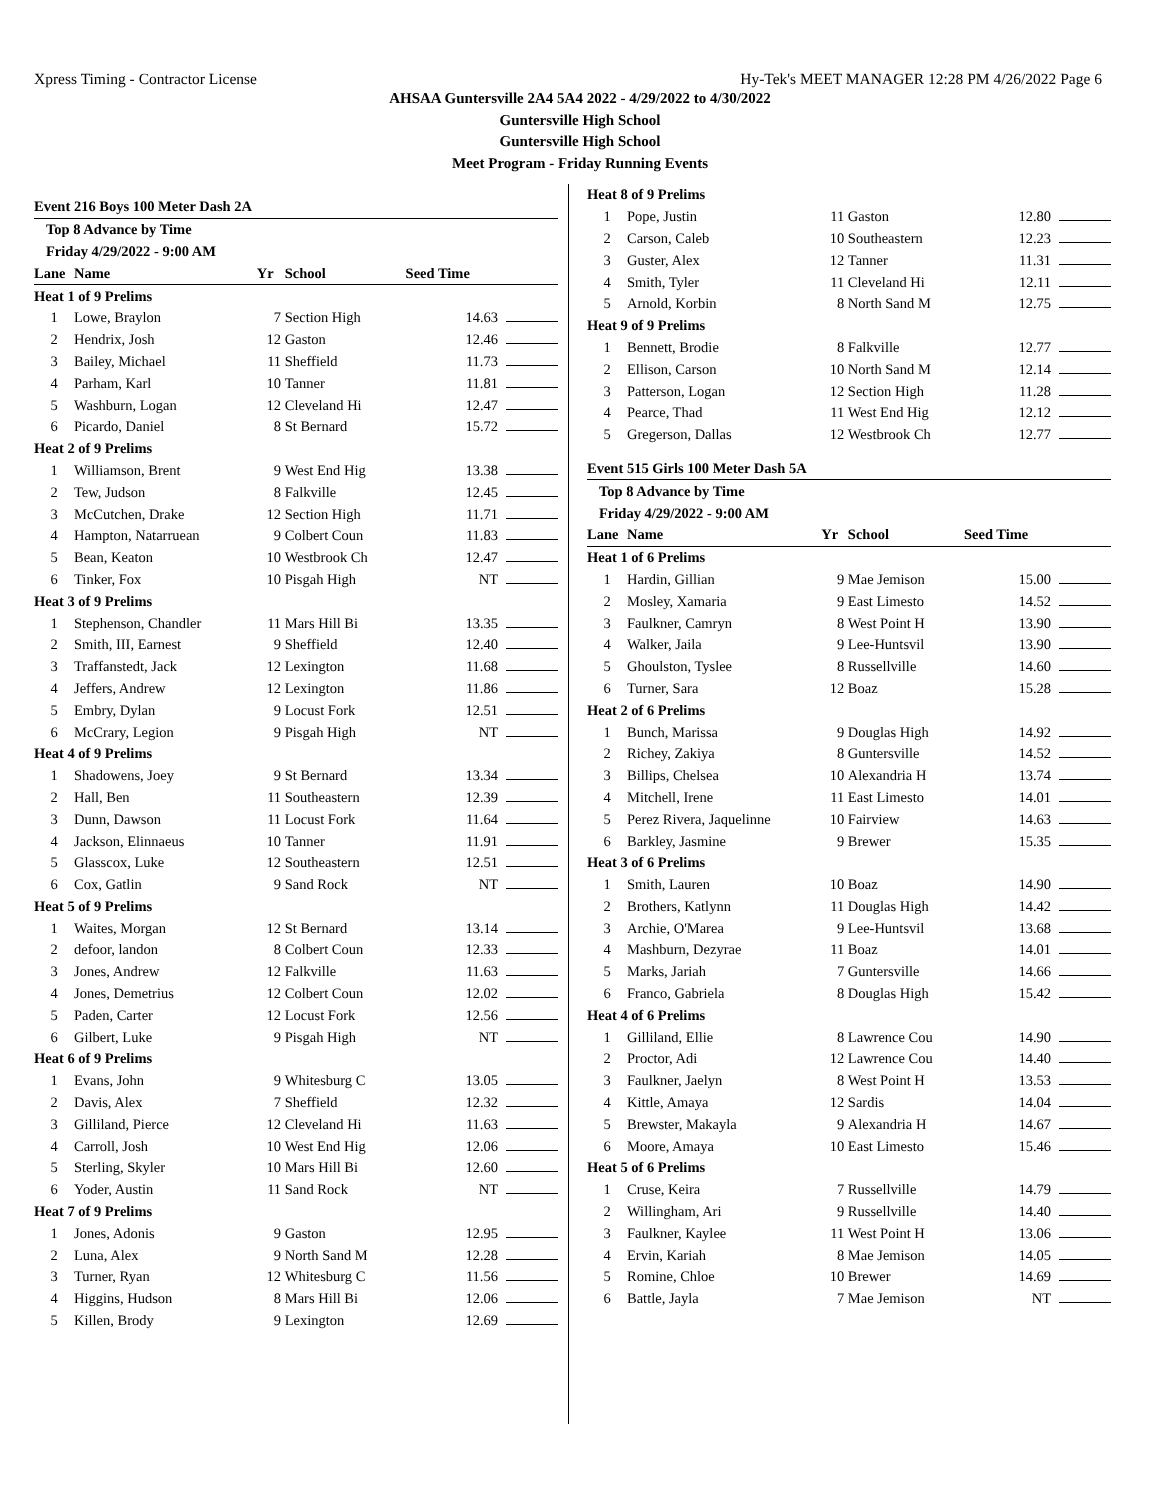Xpress Timing - Contractor License Hy-Tek's MEET MANAGER 12:28 PM 4/26/2022 Page 6
AHSAA Guntersville 2A4 5A4 2022 - 4/29/2022 to 4/30/2022
Guntersville High School
Guntersville High School
Meet Program - Friday Running Events
| Event 216 Boys 100 Meter Dash 2A | | | | | |
| Top 8 Advance by Time | | | | | |
| Friday 4/29/2022 - 9:00 AM | | | | | |
| Lane | Name | Yr | School | Seed Time | |
| Heat 1 of 9 Prelims | | | | | |
| 1 | Lowe, Braylon | 7 | Section High | 14.63 | |
| 2 | Hendrix, Josh | 12 | Gaston | 12.46 | |
| 3 | Bailey, Michael | 11 | Sheffield | 11.73 | |
| 4 | Parham, Karl | 10 | Tanner | 11.81 | |
| 5 | Washburn, Logan | 12 | Cleveland Hi | 12.47 | |
| 6 | Picardo, Daniel | 8 | St Bernard | 15.72 | |
| Heat 2 of 9 Prelims | | | | | |
| 1 | Williamson, Brent | 9 | West End Hig | 13.38 | |
| 2 | Tew, Judson | 8 | Falkville | 12.45 | |
| 3 | McCutchen, Drake | 12 | Section High | 11.71 | |
| 4 | Hampton, Natarruean | 9 | Colbert Coun | 11.83 | |
| 5 | Bean, Keaton | 10 | Westbrook Ch | 12.47 | |
| 6 | Tinker, Fox | 10 | Pisgah High | NT | |
| Heat 3 of 9 Prelims | | | | | |
| 1 | Stephenson, Chandler | 11 | Mars Hill Bi | 13.35 | |
| 2 | Smith, III, Earnest | 9 | Sheffield | 12.40 | |
| 3 | Traffanstedt, Jack | 12 | Lexington | 11.68 | |
| 4 | Jeffers, Andrew | 12 | Lexington | 11.86 | |
| 5 | Embry, Dylan | 9 | Locust Fork | 12.51 | |
| 6 | McCrary, Legion | 9 | Pisgah High | NT | |
| Heat 4 of 9 Prelims | | | | | |
| 1 | Shadowens, Joey | 9 | St Bernard | 13.34 | |
| 2 | Hall, Ben | 11 | Southeastern | 12.39 | |
| 3 | Dunn, Dawson | 11 | Locust Fork | 11.64 | |
| 4 | Jackson, Elinnaeus | 10 | Tanner | 11.91 | |
| 5 | Glasscox, Luke | 12 | Southeastern | 12.51 | |
| 6 | Cox, Gatlin | 9 | Sand Rock | NT | |
| Heat 5 of 9 Prelims | | | | | |
| 1 | Waites, Morgan | 12 | St Bernard | 13.14 | |
| 2 | defoor, landon | 8 | Colbert Coun | 12.33 | |
| 3 | Jones, Andrew | 12 | Falkville | 11.63 | |
| 4 | Jones, Demetrius | 12 | Colbert Coun | 12.02 | |
| 5 | Paden, Carter | 12 | Locust Fork | 12.56 | |
| 6 | Gilbert, Luke | 9 | Pisgah High | NT | |
| Heat 6 of 9 Prelims | | | | | |
| 1 | Evans, John | 9 | Whitesburg C | 13.05 | |
| 2 | Davis, Alex | 7 | Sheffield | 12.32 | |
| 3 | Gilliland, Pierce | 12 | Cleveland Hi | 11.63 | |
| 4 | Carroll, Josh | 10 | West End Hig | 12.06 | |
| 5 | Sterling, Skyler | 10 | Mars Hill Bi | 12.60 | |
| 6 | Yoder, Austin | 11 | Sand Rock | NT | |
| Heat 7 of 9 Prelims | | | | | |
| 1 | Jones, Adonis | 9 | Gaston | 12.95 | |
| 2 | Luna, Alex | 9 | North Sand M | 12.28 | |
| 3 | Turner, Ryan | 12 | Whitesburg C | 11.56 | |
| 4 | Higgins, Hudson | 8 | Mars Hill Bi | 12.06 | |
| 5 | Killen, Brody | 9 | Lexington | 12.69 | |
| Heat 8 of 9 Prelims | | | | | |
| 1 | Pope, Justin | 11 | Gaston | 12.80 | |
| 2 | Carson, Caleb | 10 | Southeastern | 12.23 | |
| 3 | Guster, Alex | 12 | Tanner | 11.31 | |
| 4 | Smith, Tyler | 11 | Cleveland Hi | 12.11 | |
| 5 | Arnold, Korbin | 8 | North Sand M | 12.75 | |
| Heat 9 of 9 Prelims | | | | | |
| 1 | Bennett, Brodie | 8 | Falkville | 12.77 | |
| 2 | Ellison, Carson | 10 | North Sand M | 12.14 | |
| 3 | Patterson, Logan | 12 | Section High | 11.28 | |
| 4 | Pearce, Thad | 11 | West End Hig | 12.12 | |
| 5 | Gregerson, Dallas | 12 | Westbrook Ch | 12.77 | |
| Event 515 Girls 100 Meter Dash 5A | | | | | |
| Top 8 Advance by Time | | | | | |
| Friday 4/29/2022 - 9:00 AM | | | | | |
| Lane | Name | Yr | School | Seed Time | |
| Heat 1 of 6 Prelims | | | | | |
| 1 | Hardin, Gillian | 9 | Mae Jemison | 15.00 | |
| 2 | Mosley, Xamaria | 9 | East Limesto | 14.52 | |
| 3 | Faulkner, Camryn | 8 | West Point H | 13.90 | |
| 4 | Walker, Jaila | 9 | Lee-Huntsvil | 13.90 | |
| 5 | Ghoulston, Tyslee | 8 | Russellville | 14.60 | |
| 6 | Turner, Sara | 12 | Boaz | 15.28 | |
| Heat 2 of 6 Prelims | | | | | |
| 1 | Bunch, Marissa | 9 | Douglas High | 14.92 | |
| 2 | Richey, Zakiya | 8 | Guntersville | 14.52 | |
| 3 | Billips, Chelsea | 10 | Alexandria H | 13.74 | |
| 4 | Mitchell, Irene | 11 | East Limesto | 14.01 | |
| 5 | Perez Rivera, Jaquelinne | 10 | Fairview | 14.63 | |
| 6 | Barkley, Jasmine | 9 | Brewer | 15.35 | |
| Heat 3 of 6 Prelims | | | | | |
| 1 | Smith, Lauren | 10 | Boaz | 14.90 | |
| 2 | Brothers, Katlynn | 11 | Douglas High | 14.42 | |
| 3 | Archie, O'Marea | 9 | Lee-Huntsvil | 13.68 | |
| 4 | Mashburn, Dezyrae | 11 | Boaz | 14.01 | |
| 5 | Marks, Jariah | 7 | Guntersville | 14.66 | |
| 6 | Franco, Gabriela | 8 | Douglas High | 15.42 | |
| Heat 4 of 6 Prelims | | | | | |
| 1 | Gilliland, Ellie | 8 | Lawrence Cou | 14.90 | |
| 2 | Proctor, Adi | 12 | Lawrence Cou | 14.40 | |
| 3 | Faulkner, Jaelyn | 8 | West Point H | 13.53 | |
| 4 | Kittle, Amaya | 12 | Sardis | 14.04 | |
| 5 | Brewster, Makayla | 9 | Alexandria H | 14.67 | |
| 6 | Moore, Amaya | 10 | East Limesto | 15.46 | |
| Heat 5 of 6 Prelims | | | | | |
| 1 | Cruse, Keira | 7 | Russellville | 14.79 | |
| 2 | Willingham, Ari | 9 | Russellville | 14.40 | |
| 3 | Faulkner, Kaylee | 11 | West Point H | 13.06 | |
| 4 | Ervin, Kariah | 8 | Mae Jemison | 14.05 | |
| 5 | Romine, Chloe | 10 | Brewer | 14.69 | |
| 6 | Battle, Jayla | 7 | Mae Jemison | NT | |